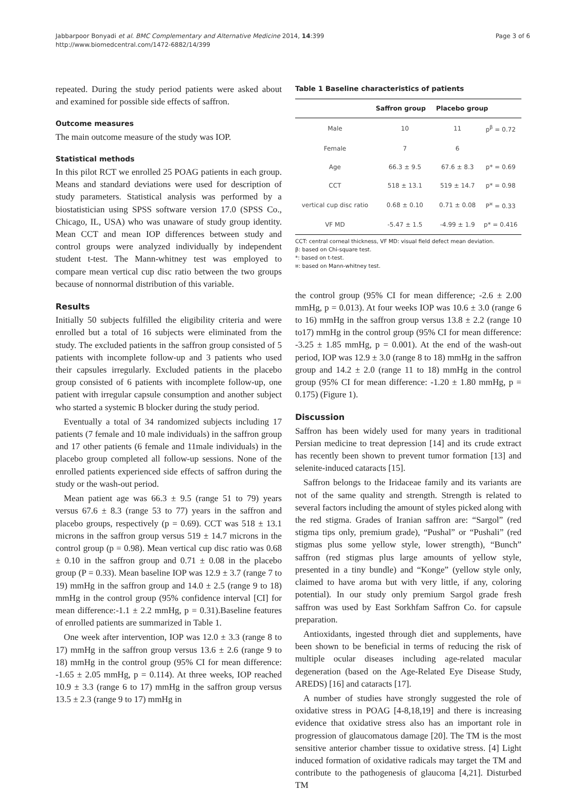Jabbarpoor Bonyadi et al. BMC Complementary and Alternative Medicine 2014, 14:399
http://www.biomedcentral.com/1472-6882/14/399
Page 3 of 6
repeated. During the study period patients were asked about and examined for possible side effects of saffron.
Outcome measures
The main outcome measure of the study was IOP.
Statistical methods
In this pilot RCT we enrolled 25 POAG patients in each group. Means and standard deviations were used for description of study parameters. Statistical analysis was performed by a biostatistician using SPSS software version 17.0 (SPSS Co., Chicago, IL, USA) who was unaware of study group identity. Mean CCT and mean IOP differences between study and control groups were analyzed individually by independent student t-test. The Mann-whitney test was employed to compare mean vertical cup disc ratio between the two groups because of nonnormal distribution of this variable.
Results
Initially 50 subjects fulfilled the eligibility criteria and were enrolled but a total of 16 subjects were eliminated from the study. The excluded patients in the saffron group consisted of 5 patients with incomplete follow-up and 3 patients who used their capsules irregularly. Excluded patients in the placebo group consisted of 6 patients with incomplete follow-up, one patient with irregular capsule consumption and another subject who started a systemic B blocker during the study period.
Eventually a total of 34 randomized subjects including 17 patients (7 female and 10 male individuals) in the saffron group and 17 other patients (6 female and 11male individuals) in the placebo group completed all follow-up sessions. None of the enrolled patients experienced side effects of saffron during the study or the wash-out period.
Mean patient age was 66.3 ± 9.5 (range 51 to 79) years versus 67.6 ± 8.3 (range 53 to 77) years in the saffron and placebo groups, respectively (p = 0.69). CCT was 518 ± 13.1 microns in the saffron group versus 519 ± 14.7 microns in the control group (p = 0.98). Mean vertical cup disc ratio was 0.68 ± 0.10 in the saffron group and 0.71 ± 0.08 in the placebo group (P = 0.33). Mean baseline IOP was 12.9 ± 3.7 (range 7 to 19) mmHg in the saffron group and 14.0 ± 2.5 (range 9 to 18) mmHg in the control group (95% confidence interval [CI] for mean difference:-1.1 ± 2.2 mmHg, p = 0.31).Baseline features of enrolled patients are summarized in Table 1.
One week after intervention, IOP was 12.0 ± 3.3 (range 8 to 17) mmHg in the saffron group versus 13.6 ± 2.6 (range 9 to 18) mmHg in the control group (95% CI for mean difference: -1.65 ± 2.05 mmHg, p = 0.114). At three weeks, IOP reached 10.9 ± 3.3 (range 6 to 17) mmHg in the saffron group versus 13.5 ± 2.3 (range 9 to 17) mmHg in
Table 1 Baseline characteristics of patients
| | Saffron group | Placebo group | |
| --- | --- | --- | --- |
| Male | 10 | 11 | p<sup>β</sup> = 0.72 |
| Female | 7 | 6 | |
| Age | 66.3 ± 9.5 | 67.6 ± 8.3 | p* = 0.69 |
| CCT | 518 ± 13.1 | 519 ± 14.7 | p* = 0.98 |
| vertical cup disc ratio | 0.68 ± 0.10 | 0.71 ± 0.08 | P<sup>¤</sup> = 0.33 |
| VF MD | -5.47 ± 1.5 | -4.99 ± 1.9 | p* = 0.416 |
CCT: central corneal thickness, VF MD: visual field defect mean deviation.
β: based on Chi-square test.
*: based on t-test.
¤: based on Mann-whitney test.
the control group (95% CI for mean difference; -2.6 ± 2.00 mmHg, p = 0.013). At four weeks IOP was 10.6 ± 3.0 (range 6 to 16) mmHg in the saffron group versus 13.8 ± 2.2 (range 10 to17) mmHg in the control group (95% CI for mean difference: -3.25 ± 1.85 mmHg, p = 0.001). At the end of the wash-out period, IOP was 12.9 ± 3.0 (range 8 to 18) mmHg in the saffron group and 14.2 ± 2.0 (range 11 to 18) mmHg in the control group (95% CI for mean difference: -1.20 ± 1.80 mmHg, p = 0.175) (Figure 1).
Discussion
Saffron has been widely used for many years in traditional Persian medicine to treat depression [14] and its crude extract has recently been shown to prevent tumor formation [13] and selenite-induced cataracts [15].
Saffron belongs to the Iridaceae family and its variants are not of the same quality and strength. Strength is related to several factors including the amount of styles picked along with the red stigma. Grades of Iranian saffron are: “Sargol” (red stigma tips only, premium grade), “Pushal” or “Pushali” (red stigmas plus some yellow style, lower strength), “Bunch” saffron (red stigmas plus large amounts of yellow style, presented in a tiny bundle) and “Konge” (yellow style only, claimed to have aroma but with very little, if any, coloring potential). In our study only premium Sargol grade fresh saffron was used by East Sorkhfam Saffron Co. for capsule preparation.
Antioxidants, ingested through diet and supplements, have been shown to be beneficial in terms of reducing the risk of multiple ocular diseases including age-related macular degeneration (based on the Age-Related Eye Disease Study, AREDS) [16] and cataracts [17].
A number of studies have strongly suggested the role of oxidative stress in POAG [4-8,18,19] and there is increasing evidence that oxidative stress also has an important role in progression of glaucomatous damage [20]. The TM is the most sensitive anterior chamber tissue to oxidative stress. [4] Light induced formation of oxidative radicals may target the TM and contribute to the pathogenesis of glaucoma [4,21]. Disturbed TM